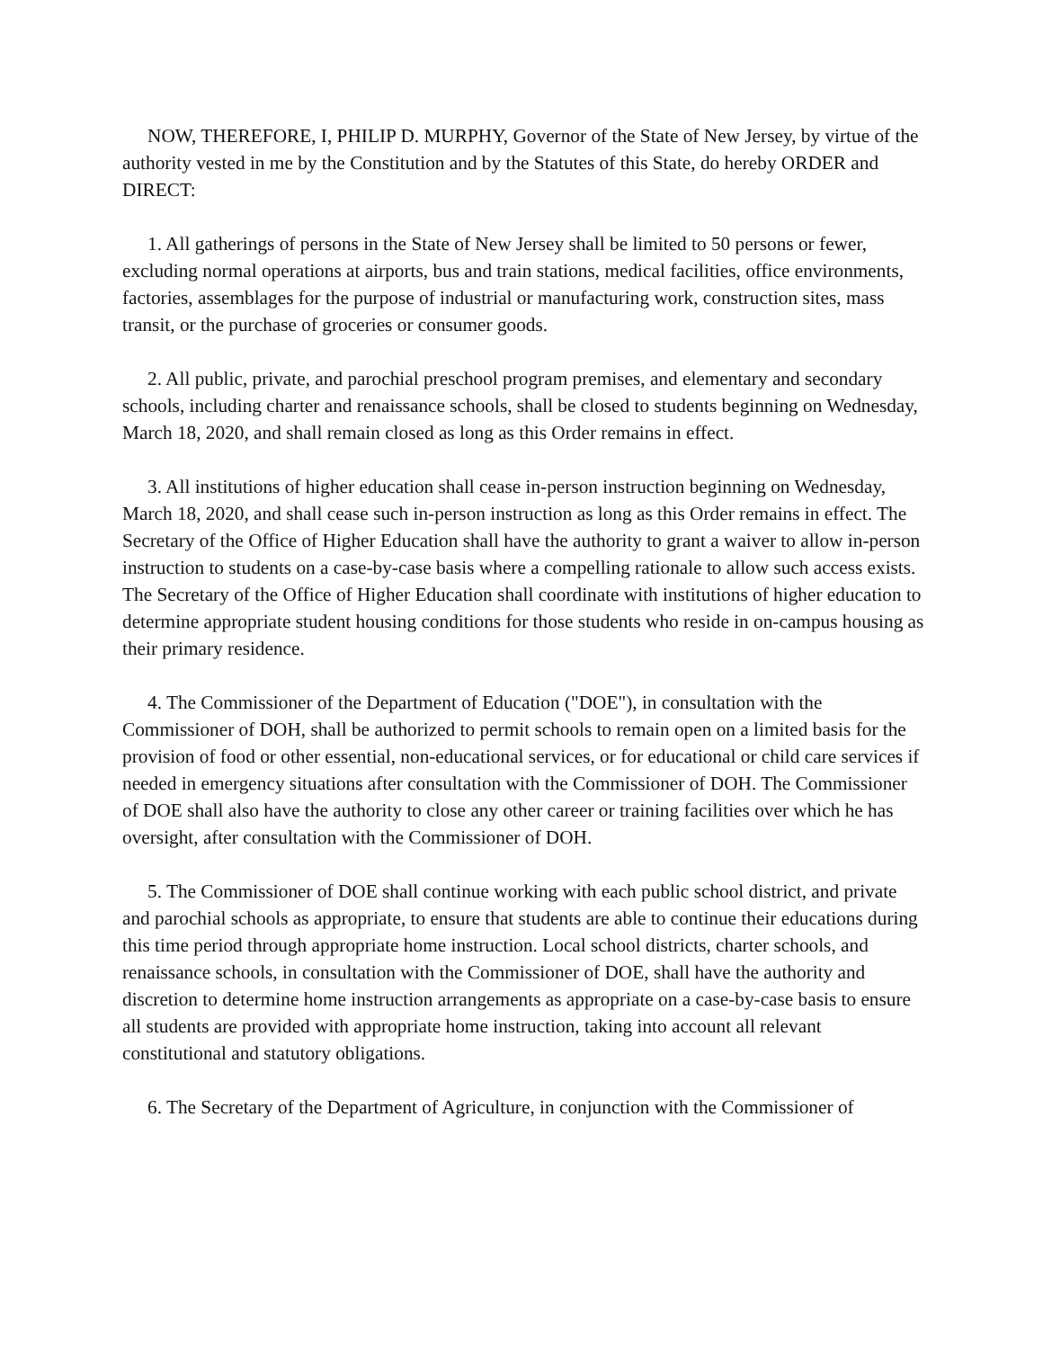NOW, THEREFORE, I, PHILIP D. MURPHY, Governor of the State of New Jersey, by virtue of the authority vested in me by the Constitution and by the Statutes of this State, do hereby ORDER and DIRECT:
1. All gatherings of persons in the State of New Jersey shall be limited to 50 persons or fewer, excluding normal operations at airports, bus and train stations, medical facilities, office environments, factories, assemblages for the purpose of industrial or manufacturing work, construction sites, mass transit, or the purchase of groceries or consumer goods.
2. All public, private, and parochial preschool program premises, and elementary and secondary schools, including charter and renaissance schools, shall be closed to students beginning on Wednesday, March 18, 2020, and shall remain closed as long as this Order remains in effect.
3. All institutions of higher education shall cease in-person instruction beginning on Wednesday, March 18, 2020, and shall cease such in-person instruction as long as this Order remains in effect. The Secretary of the Office of Higher Education shall have the authority to grant a waiver to allow in-person instruction to students on a case-by-case basis where a compelling rationale to allow such access exists. The Secretary of the Office of Higher Education shall coordinate with institutions of higher education to determine appropriate student housing conditions for those students who reside in on-campus housing as their primary residence.
4. The Commissioner of the Department of Education ("DOE"), in consultation with the Commissioner of DOH, shall be authorized to permit schools to remain open on a limited basis for the provision of food or other essential, non-educational services, or for educational or child care services if needed in emergency situations after consultation with the Commissioner of DOH. The Commissioner of DOE shall also have the authority to close any other career or training facilities over which he has oversight, after consultation with the Commissioner of DOH.
5. The Commissioner of DOE shall continue working with each public school district, and private and parochial schools as appropriate, to ensure that students are able to continue their educations during this time period through appropriate home instruction. Local school districts, charter schools, and renaissance schools, in consultation with the Commissioner of DOE, shall have the authority and discretion to determine home instruction arrangements as appropriate on a case-by-case basis to ensure all students are provided with appropriate home instruction, taking into account all relevant constitutional and statutory obligations.
6. The Secretary of the Department of Agriculture, in conjunction with the Commissioner of